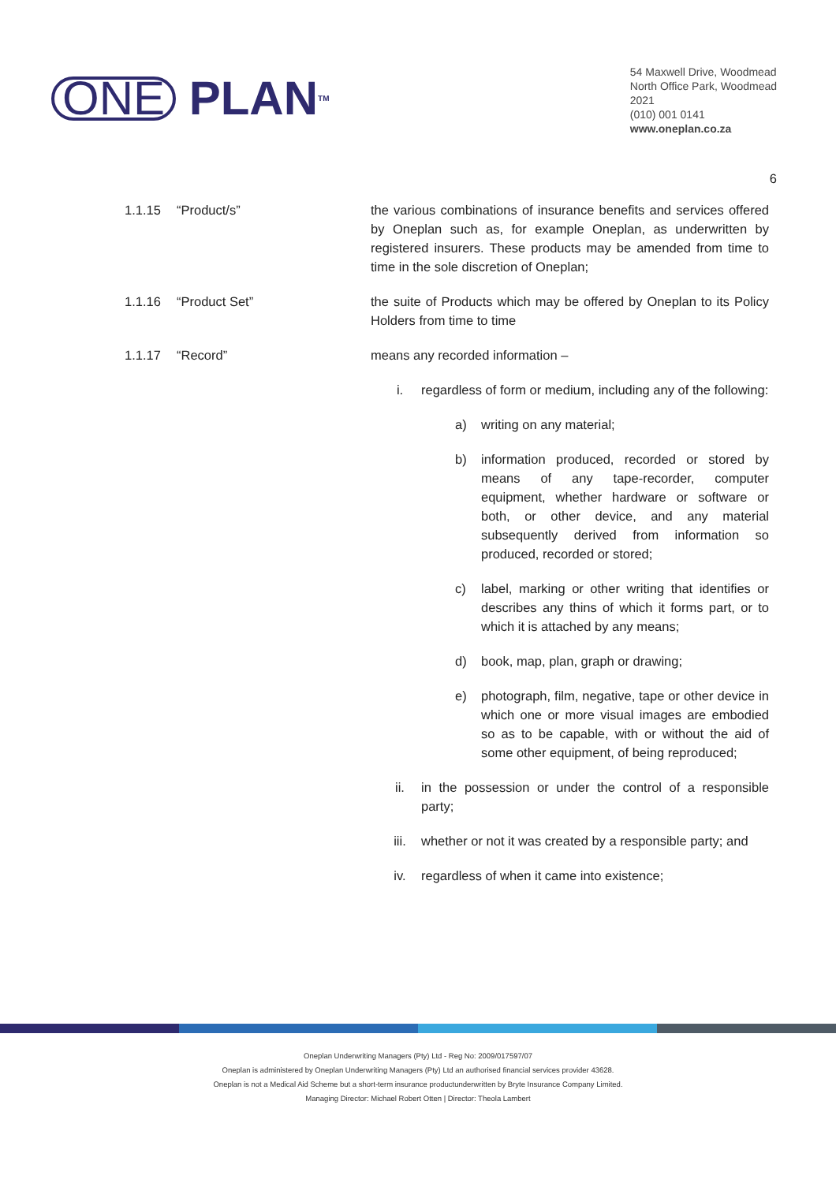ONE PLAN<sup>TM</sup>
54 Maxwell Drive, Woodmead
North Office Park, Woodmead
2021
(010) 001 0141
www.oneplan.co.za
6
1.1.15 “Product/s” the various combinations of insurance benefits and services offered by Oneplan such as, for example Oneplan, as underwritten by registered insurers. These products may be amended from time to time in the sole discretion of Oneplan;
1.1.16 “Product Set” the suite of Products which may be offered by Oneplan to its Policy Holders from time to time
1.1.17 “Record” means any recorded information –
i. regardless of form or medium, including any of the following:
a) writing on any material;
b) information produced, recorded or stored by means of any tape-recorder, computer equipment, whether hardware or software or both, or other device, and any material subsequently derived from information so produced, recorded or stored;
c) label, marking or other writing that identifies or describes any thins of which it forms part, or to which it is attached by any means;
d) book, map, plan, graph or drawing;
e) photograph, film, negative, tape or other device in which one or more visual images are embodied so as to be capable, with or without the aid of some other equipment, of being reproduced;
ii. in the possession or under the control of a responsible party;
iii. whether or not it was created by a responsible party; and
iv. regardless of when it came into existence;
Oneplan Underwriting Managers (Pty) Ltd - Reg No: 2009/017597/07
Oneplan is administered by Oneplan Underwriting Managers (Pty) Ltd an authorised financial services provider 43628.
Oneplan is not a Medical Aid Scheme but a short-term insurance productunderwritten by Bryte Insurance Company Limited.
Managing Director: Michael Robert Otten | Director: Theola Lambert